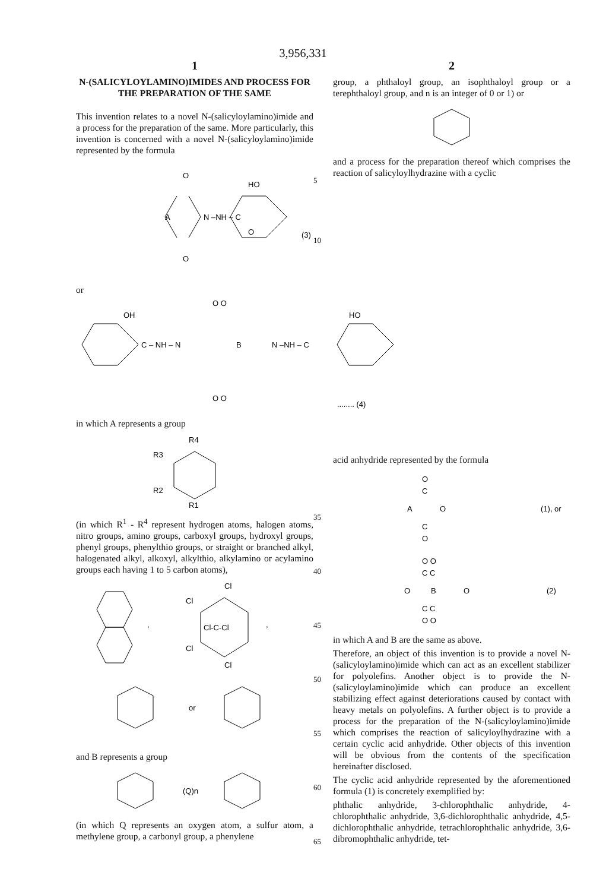3,956,331
1
N-(SALICYLOYLAMINO)IMIDES AND PROCESS FOR THE PREPARATION OF THE SAME
This invention relates to a novel N-(salicyloylamino)imide and a process for the preparation of the same. More particularly, this invention is concerned with a novel N-(salicyloylamino)imide represented by the formula
A
N –NH – C
O
O
HO
O
(3)
or
OH
C – NH – N
B
N –NH – C
HO
O O
O O
........ (4)
in which A represents a group
R4
R3
R2
R1
(in which R<sup>1</sup> - R<sup>4</sup> represent hydrogen atoms, halogen atoms, nitro groups, amino groups, carboxyl groups, hydroxyl groups, phenyl groups, phenylthio groups, or straight or branched alkyl, halogenated alkyl, alkoxyl, alkylthio, alkylamino or acylamino groups each having 1 to 5 carbon atoms),
,
Cl
Cl
Cl-C-Cl
Cl
Cl
,
or
and B represents a group
(Q)n
(in which Q represents an oxygen atom, a sulfur atom, a methylene group, a carbonyl group, a phenylene
5
10
35
40
45
50
55
60
65
2
group, a phthaloyl group, an isophthaloyl group or a terephthaloyl group, and n is an integer of 0 or 1) or
and a process for the preparation thereof which comprises the reaction of salicyloylhydrazine with a cyclic
acid anhydride represented by the formula
O
C
A
O
C
O
(1), or
O O
C C
O
B
O
C C
O O
(2)
in which A and B are the same as above.
Therefore, an object of this invention is to provide a novel N-(salicyloylamino)imide which can act as an excellent stabilizer for polyolefins. Another object is to provide the N-(salicyloylamino)imide which can produce an excellent stabilizing effect against deteriorations caused by contact with heavy metals on polyolefins. A further object is to provide a process for the preparation of the N-(salicyloylamino)imide which comprises the reaction of salicyloylhydrazine with a certain cyclic acid anhydride. Other objects of this invention will be obvious from the contents of the specification hereinafter disclosed.
The cyclic acid anhydride represented by the aforementioned formula (1) is concretely exemplified by:
phthalic anhydride, 3-chlorophthalic anhydride, 4-chlorophthalic anhydride, 3,6-dichlorophthalic anhydride, 4,5-dichlorophthalic anhydride, tetrachlorophthalic anhydride, 3,6-dibromophthalic anhydride, tet-